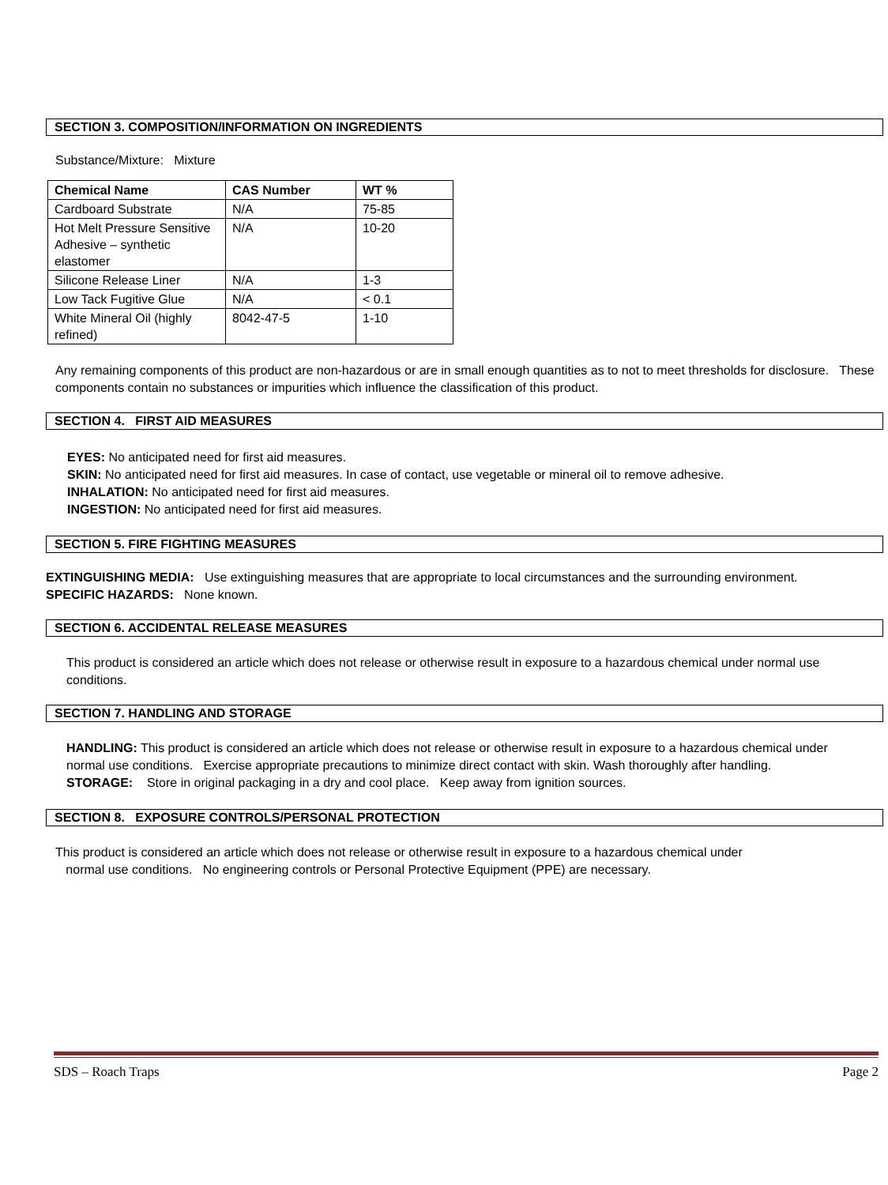SECTION 3. COMPOSITION/INFORMATION ON INGREDIENTS
Substance/Mixture: Mixture
| Chemical Name | CAS Number | WT % |
| --- | --- | --- |
| Cardboard Substrate | N/A | 75-85 |
| Hot Melt Pressure Sensitive Adhesive – synthetic elastomer | N/A | 10-20 |
| Silicone Release Liner | N/A | 1-3 |
| Low Tack Fugitive Glue | N/A | < 0.1 |
| White Mineral Oil (highly refined) | 8042-47-5 | 1-10 |
Any remaining components of this product are non-hazardous or are in small enough quantities as to not to meet thresholds for disclosure. These components contain no substances or impurities which influence the classification of this product.
SECTION 4. FIRST AID MEASURES
EYES: No anticipated need for first aid measures.
SKIN: No anticipated need for first aid measures. In case of contact, use vegetable or mineral oil to remove adhesive.
INHALATION: No anticipated need for first aid measures.
INGESTION: No anticipated need for first aid measures.
SECTION 5. FIRE FIGHTING MEASURES
EXTINGUISHING MEDIA: Use extinguishing measures that are appropriate to local circumstances and the surrounding environment.
SPECIFIC HAZARDS: None known.
SECTION 6. ACCIDENTAL RELEASE MEASURES
This product is considered an article which does not release or otherwise result in exposure to a hazardous chemical under normal use conditions.
SECTION 7. HANDLING AND STORAGE
HANDLING: This product is considered an article which does not release or otherwise result in exposure to a hazardous chemical under normal use conditions. Exercise appropriate precautions to minimize direct contact with skin. Wash thoroughly after handling.
STORAGE: Store in original packaging in a dry and cool place. Keep away from ignition sources.
SECTION 8. EXPOSURE CONTROLS/PERSONAL PROTECTION
This product is considered an article which does not release or otherwise result in exposure to a hazardous chemical under
normal use conditions. No engineering controls or Personal Protective Equipment (PPE) are necessary.
SDS – Roach Traps Page 2